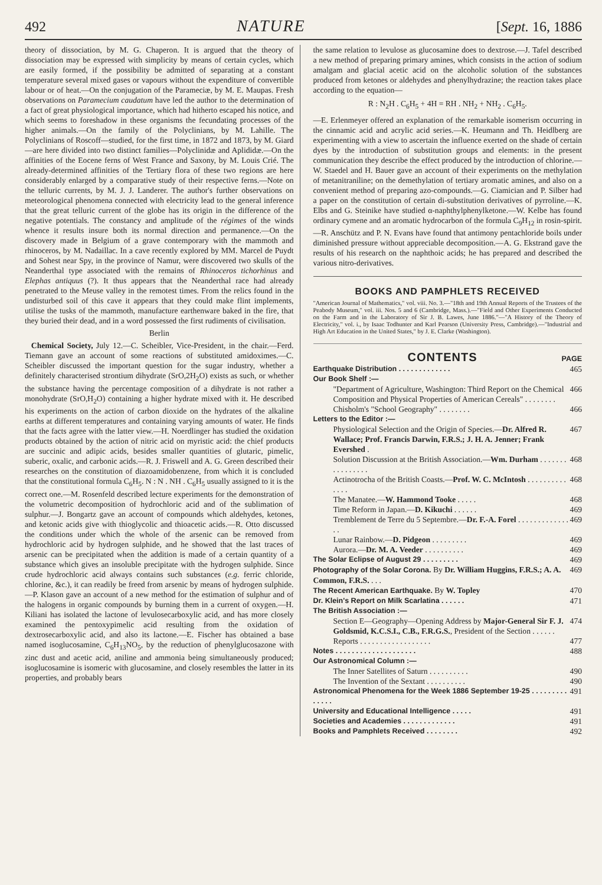492 NATURE [Sept. 16, 1886
theory of dissociation, by M. G. Chaperon. It is argued that the theory of dissociation may be expressed with simplicity by means of certain cycles, which are easily formed, if the possibility be admitted of separating at a constant temperature several mixed gases or vapours without the expenditure of convertible labour or of heat.—On the conjugation of the Parameciæ, by M. E. Maupas. Fresh observations on Paramecium caudatum have led the author to the determination of a fact of great physiological importance, which had hitherto escaped his notice, and which seems to foreshadow in these organisms the fecundating processes of the higher animals.—On the family of the Polyclinians, by M. Lahille. The Polyclinians of Roscoff—studied, for the first time, in 1872 and 1873, by M. Giard—are here divided into two distinct families—Polyclinidæ and Aplididæ.—On the affinities of the Eocene ferns of West France and Saxony, by M. Louis Crié. The already-determined affinities of the Tertiary flora of these two regions are here considerably enlarged by a comparative study of their respective ferns.—Note on the telluric currents, by M. J. J. Landerer. The author's further observations on meteorological phenomena connected with electricity lead to the general inference that the great telluric current of the globe has its origin in the difference of the negative potentials. The constancy and amplitude of the régimes of the winds whence it results insure both its normal direction and permanence.—On the discovery made in Belgium of a grave contemporary with the mammoth and rhinoceros, by M. Nadaillac. In a cave recently explored by MM. Marcel de Puydt and Sohest near Spy, in the province of Namur, were discovered two skulls of the Neanderthal type associated with the remains of Rhinoceros tichorhinus and Elephas antiquus (?). It thus appears that the Neanderthal race had already penetrated to the Meuse valley in the remotest times. From the relics found in the undisturbed soil of this cave it appears that they could make flint implements, utilise the tusks of the mammoth, manufacture earthenware baked in the fire, that they buried their dead, and in a word possessed the first rudiments of civilisation.
Berlin
Chemical Society, July 12.—C. Scheibler, Vice-President, in the chair.—Ferd. Tiemann gave an account of some reactions of substituted amidoximes.—C. Scheibler discussed the important question for the sugar industry, whether a definitely characterised strontium dihydrate (SrO,2H<sub>2</sub>O) exists as such, or whether the substance having the percentage composition of a dihydrate is not rather a monohydrate (SrO,H<sub>2</sub>O) containing a higher hydrate mixed with it. He described his experiments on the action of carbon dioxide on the hydrates of the alkaline earths at different temperatures and containing varying amounts of water. He finds that the facts agree with the latter view.—H. Noerdlinger has studied the oxidation products obtained by the action of nitric acid on myristic acid: the chief products are succinic and adipic acids, besides smaller quantities of glutaric, pimelic, suberic, oxalic, and carbonic acids.—R. J. Friswell and A. G. Green described their researches on the constitution of diazoamidobenzene, from which it is concluded that the constitutional formula C<sub>6</sub>H<sub>5</sub>. N : N . NH . C<sub>6</sub>H<sub>5</sub> usually assigned to it is the correct one.—M. Rosenfeld described lecture experiments for the demonstration of the volumetric decomposition of hydrochloric acid and of the sublimation of sulphur.—J. Bongartz gave an account of compounds which aldehydes, ketones, and ketonic acids give with thioglycolic and thioacetic acids.—R. Otto discussed the conditions under which the whole of the arsenic can be removed from hydrochloric acid by hydrogen sulphide, and he showed that the last traces of arsenic can be precipitated when the addition is made of a certain quantity of a substance which gives an insoluble precipitate with the hydrogen sulphide. Since crude hydrochloric acid always contains such substances (e.g. ferric chloride, chlorine, &c.), it can readily be freed from arsenic by means of hydrogen sulphide.—P. Klason gave an account of a new method for the estimation of sulphur and of the halogens in organic compounds by burning them in a current of oxygen.—H. Kiliani has isolated the lactone of levulosecarboxylic acid, and has more closely examined the pentoxypimelic acid resulting from the oxidation of dextrosecarboxylic acid, and also its lactone.—E. Fischer has obtained a base named isoglucosamine, C<sub>6</sub>H<sub>13</sub>NO<sub>5</sub>, by the reduction of phenylglucosazone with zinc dust and acetic acid, aniline and ammonia being simultaneously produced; isoglucosamine is isomeric with glucosamine, and closely resembles the latter in its properties, and probably bears
the same relation to levulose as glucosamine does to dextrose.—J. Tafel described a new method of preparing primary amines, which consists in the action of sodium amalgam and glacial acetic acid on the alcoholic solution of the substances produced from ketones or aldehydes and phenylhydrazine; the reaction takes place according to the equation—
R : N<sub>2</sub>H . C<sub>6</sub>H<sub>5</sub> + 4H = RH . NH<sub>2</sub> + NH<sub>2</sub> . C<sub>6</sub>H<sub>5</sub>.
—E. Erlenmeyer offered an explanation of the remarkable isomerism occurring in the cinnamic acid and acrylic acid series.—K. Heumann and Th. Heidlberg are experimenting with a view to ascertain the influence exerted on the shade of certain dyes by the introduction of substitution groups and elements: in the present communication they describe the effect produced by the introduction of chlorine.—W. Staedel and H. Bauer gave an account of their experiments on the methylation of metanitraniline; on the demethylation of tertiary aromatic amines, and also on a convenient method of preparing azo-compounds.—G. Ciamician and P. Silber had a paper on the constitution of certain di-substitution derivatives of pyrroline.—K. Elbs and G. Steinike have studied α-naphthylphenylketone.—W. Kelbe has found ordinary cymene and an aromatic hydrocarbon of the formula C<sub>9</sub>H<sub>12</sub> in rosin-spirit.—R. Anschütz and P. N. Evans have found that antimony pentachloride boils under diminished pressure without appreciable decomposition.—A. G. Ekstrand gave the results of his research on the naphthoic acids; he has prepared and described the various nitro-derivatives.
BOOKS AND PAMPHLETS RECEIVED
"American Journal of Mathematics," vol. viii. No. 3.—"18th and 19th Annual Reports of the Trustees of the Peabody Museum," vol. iii. Nos. 5 and 6 (Cambridge, Mass.).—"Field and Other Experiments Conducted on the Farm and in the Laboratory of Sir J. B. Lawes, June 1886."—"A History of the Theory of Electricity," vol. i., by Isaac Todhunter and Karl Pearson (University Press, Cambridge).—"Industrial and High Art Education in the United States," by J. E. Clarke (Washington).
CONTENTS PAGE
Earthquake Distribution . . . . . . . . . . . . . 465
Our Book Shelf :—
"Department of Agriculture, Washington: Third Report on the Chemical Composition and Physical Properties of American Cereals" . . . . . . . . 466
Chisholm's "School Geography" . . . . . . . . 466
Letters to the Editor :—
Physiological Selection and the Origin of Species.—Dr. Alfred R. Wallace; Prof. Francis Darwin, F.R.S.; J. H. A. Jenner; Frank Evershed . 467
Solution Discussion at the British Association.—Wm. Durham . . . . . . . . . . . . . . . . 468
Actinotrocha of the British Coasts.—Prof. W. C. McIntosh . . . . . . . . . . . . . . 468
The Manatee.—W. Hammond Tooke . . . . . 468
Time Reform in Japan.—D. Kikuchi . . . . . . 469
Tremblement de Terre du 5 Septembre.—Dr. F.-A. Forel . . . . . . . . . . . . . . . 469
Lunar Rainbow.—D. Pidgeon . . . . . . . . . 469
Aurora.—Dr. M. A. Veeder . . . . . . . . . . 469
The Solar Eclipse of August 29 . . . . . . . . . 469
Photography of the Solar Corona. By Dr. William Huggins, F.R.S.; A. A. Common, F.R.S. . . . 469
The Recent American Earthquake. By W. Topley 470
Dr. Klein's Report on Milk Scarlatina . . . . . . 471
The British Association :—
Section E—Geography—Opening Address by Major-General Sir F. J. Goldsmid, K.C.S.I., C.B., F.R.G.S., President of the Section . . . . . . 474
Reports . . . . . . . . . . . . . . . . . . 477
Notes . . . . . . . . . . . . . . . . . . . . 488
Our Astronomical Column :—
The Inner Satellites of Saturn . . . . . . . . . . 490
The Invention of the Sextant . . . . . . . . . . 490
Astronomical Phenomena for the Week 1886 September 19-25 . . . . . . . . . . . . . . 491
University and Educational Intelligence . . . . . 491
Societies and Academies . . . . . . . . . . . . . 491
Books and Pamphlets Received . . . . . . . . 492